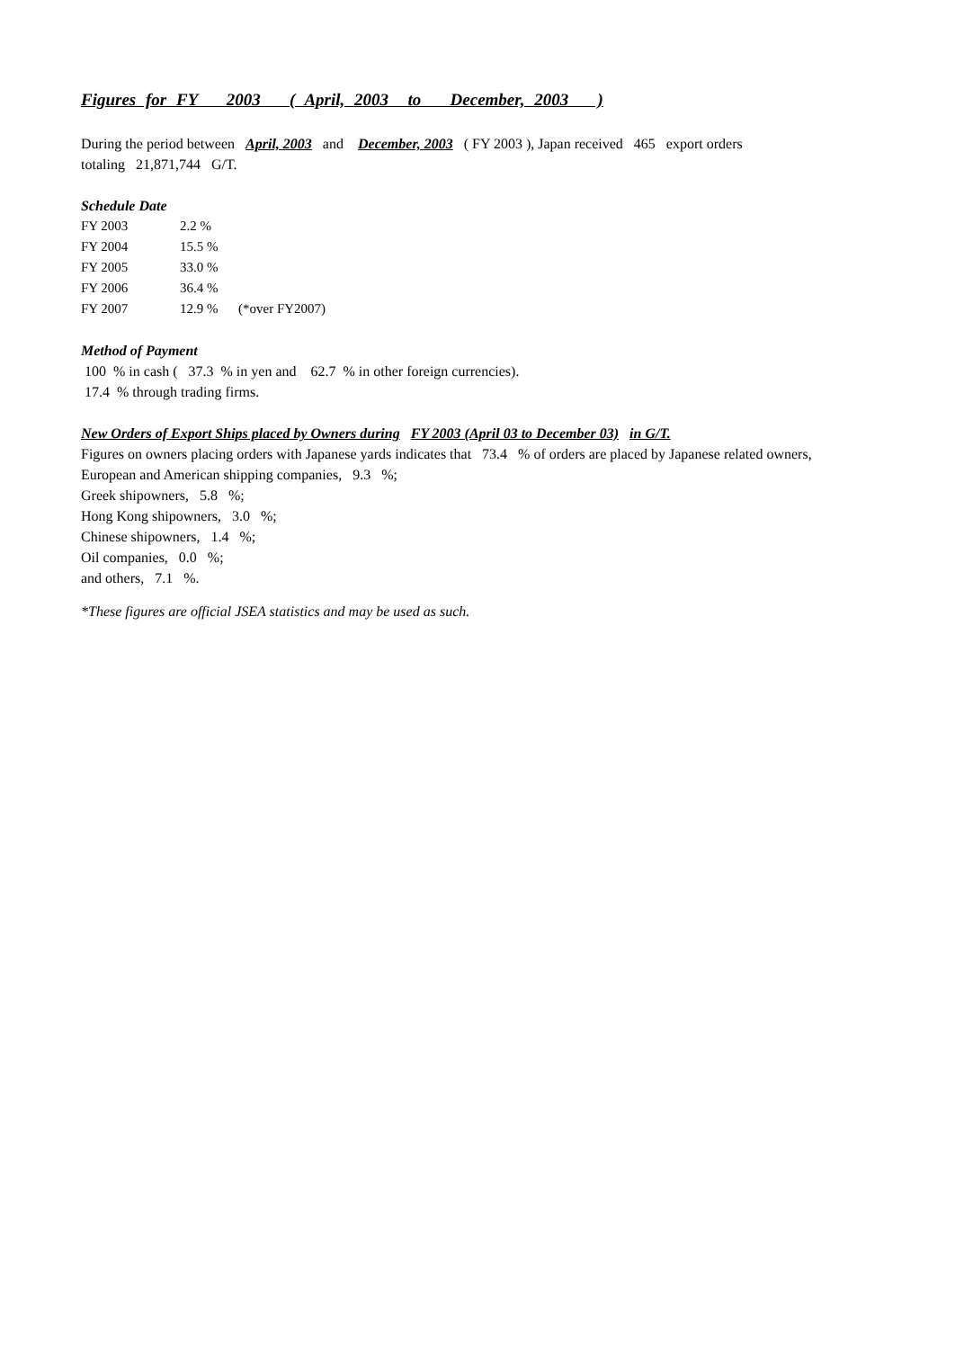Figures for FY 2003 ( April, 2003 to December, 2003 )
During the period between April, 2003 and December, 2003 ( FY 2003 ), Japan received 465 export orders
totaling 21,871,744 G/T.
Schedule Date
| FY 2003 | 2.2 % | |
| FY 2004 | 15.5 % | |
| FY 2005 | 33.0 % | |
| FY 2006 | 36.4 % | |
| FY 2007 | 12.9 % | (*over FY2007) |
Method of Payment
100 % in cash ( 37.3 % in yen and 62.7 % in other foreign currencies).
17.4 % through trading firms.
New Orders of Export Ships placed by Owners during FY 2003 (April 03 to December 03) in G/T.
Figures on owners placing orders with Japanese yards indicates that 73.4 % of orders are placed by Japanese related owners,
European and American shipping companies, 9.3 %;
Greek shipowners, 5.8 %;
Hong Kong shipowners, 3.0 %;
Chinese shipowners, 1.4 %;
Oil companies, 0.0 %;
and others, 7.1 %.
*These figures are official JSEA statistics and may be used as such.